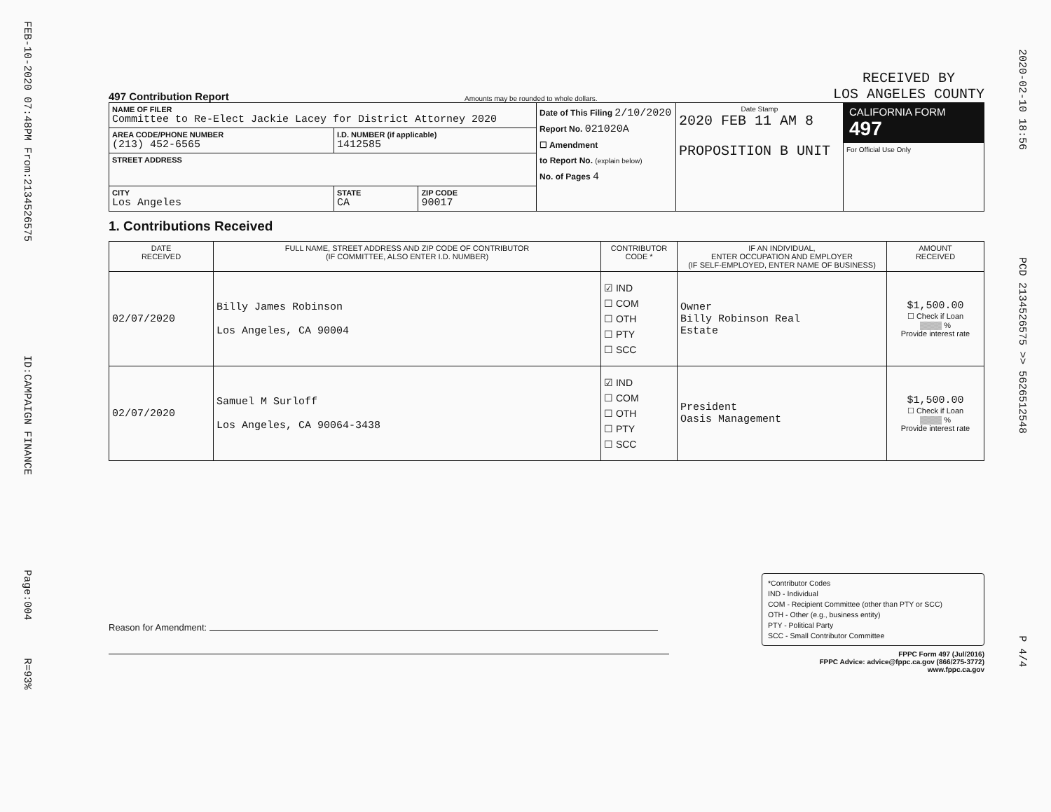FEB-10-2020 07:48PM From:2134526575 ID:CAMPAIGN FINANCE Page:004 R=93%
2020-02-10 18:56 PCD 2134526575 >> 5626512548 P 4/4
497 Contribution Report Amounts may be rounded to whole dollars. RECEIVED BY
LOS ANGELES COUNTY
| NAME OF FILER Committee to Re-Elect Jackie Lacey for District Attorney 2020 | | | Date of This Filing 2/10/2020 Report No. 021020A ☐ Amendment to Report No. (explain below) No. of Pages 4 | Date Stamp 2020 FEB 11 AM 8 PROPOSITION B UNIT | CALIFORNIA FORM 497 For Official Use Only |
| AREA CODE/PHONE NUMBER (213) 452-6565 | I.D. NUMBER (if applicable) 1412585 | | | | |
| STREET ADDRESS | | | | | |
| CITY Los Angeles | STATE CA | ZIP CODE 90017 | | | |
1. Contributions Received
| DATE RECEIVED | FULL NAME, STREET ADDRESS AND ZIP CODE OF CONTRIBUTOR (IF COMMITTEE, ALSO ENTER I.D. NUMBER) | CONTRIBUTOR CODE * | IF AN INDIVIDUAL, ENTER OCCUPATION AND EMPLOYER (IF SELF-EMPLOYED, ENTER NAME OF BUSINESS) | AMOUNT RECEIVED |
| --- | --- | --- | --- | --- |
| 02/07/2020 | Billy James Robinson Los Angeles, CA 90004 | ☑ IND ☐ COM ☐ OTH ☐ PTY ☐ SCC | Owner Billy Robinson Real Estate | $1,500.00 ☐ Check if Loan ▒▒▒▒ % Provide interest rate |
| 02/07/2020 | Samuel M Surloff Los Angeles, CA 90064-3438 | ☑ IND ☐ COM ☐ OTH ☐ PTY ☐ SCC | President Oasis Management | $1,500.00 ☐ Check if Loan ▒▒▒▒ % Provide interest rate |
Reason for Amendment:
*Contributor Codes
IND - Individual
COM - Recipient Committee (other than PTY or SCC)
OTH - Other (e.g., business entity)
PTY - Political Party
SCC - Small Contributor Committee
FPPC Form 497 (Jul/2016)
FPPC Advice: advice@fppc.ca.gov (866/275-3772)
www.fppc.ca.gov